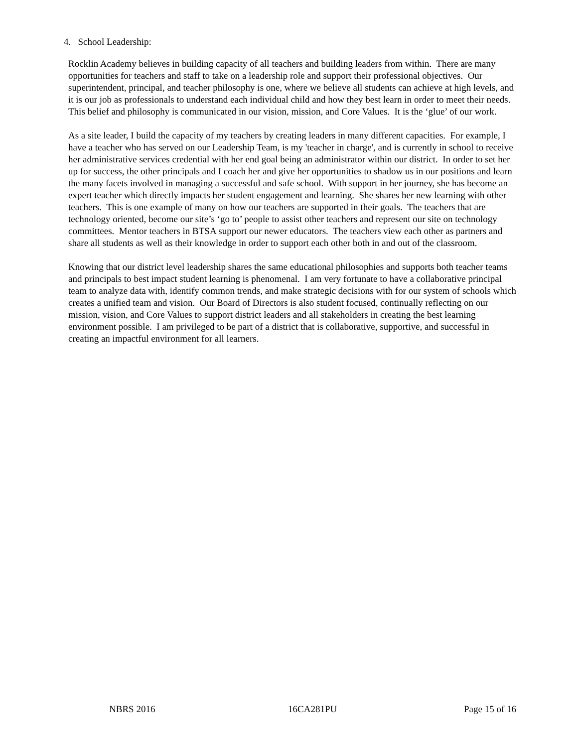4. School Leadership:
Rocklin Academy believes in building capacity of all teachers and building leaders from within. There are many opportunities for teachers and staff to take on a leadership role and support their professional objectives. Our superintendent, principal, and teacher philosophy is one, where we believe all students can achieve at high levels, and it is our job as professionals to understand each individual child and how they best learn in order to meet their needs. This belief and philosophy is communicated in our vision, mission, and Core Values. It is the ‘glue’ of our work.
As a site leader, I build the capacity of my teachers by creating leaders in many different capacities. For example, I have a teacher who has served on our Leadership Team, is my 'teacher in charge', and is currently in school to receive her administrative services credential with her end goal being an administrator within our district. In order to set her up for success, the other principals and I coach her and give her opportunities to shadow us in our positions and learn the many facets involved in managing a successful and safe school. With support in her journey, she has become an expert teacher which directly impacts her student engagement and learning. She shares her new learning with other teachers. This is one example of many on how our teachers are supported in their goals. The teachers that are technology oriented, become our site’s ‘go to’ people to assist other teachers and represent our site on technology committees. Mentor teachers in BTSA support our newer educators. The teachers view each other as partners and share all students as well as their knowledge in order to support each other both in and out of the classroom.
Knowing that our district level leadership shares the same educational philosophies and supports both teacher teams and principals to best impact student learning is phenomenal. I am very fortunate to have a collaborative principal team to analyze data with, identify common trends, and make strategic decisions with for our system of schools which creates a unified team and vision. Our Board of Directors is also student focused, continually reflecting on our mission, vision, and Core Values to support district leaders and all stakeholders in creating the best learning environment possible. I am privileged to be part of a district that is collaborative, supportive, and successful in creating an impactful environment for all learners.
NBRS 2016 16CA281PU Page 15 of 16